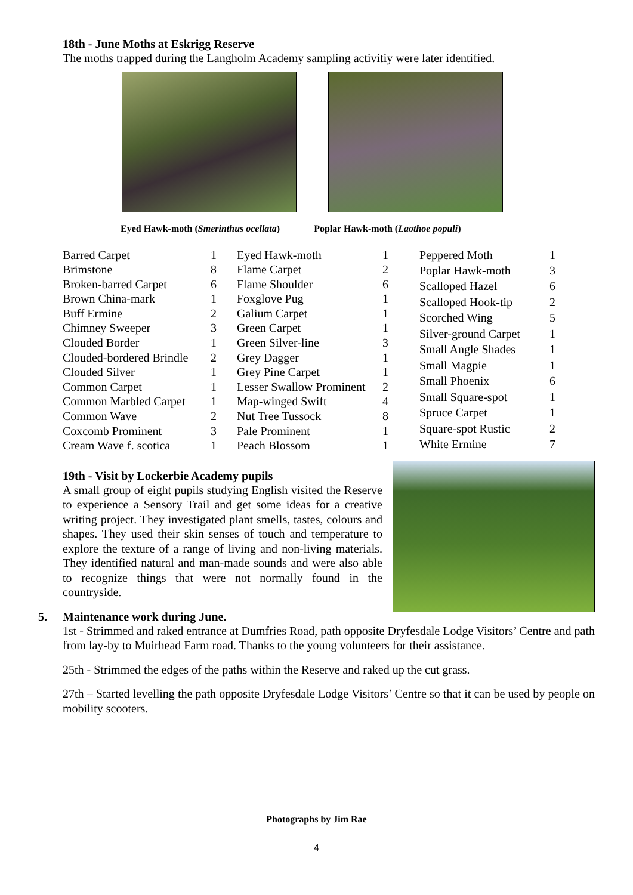18th - June Moths at Eskrigg Reserve
The moths trapped during the Langholm Academy sampling activitiy were later identified.
Eyed Hawk-moth (Smerinthus ocellata) Poplar Hawk-moth (Laothoe populi)
| Barred Carpet | 1 |
| Brimstone | 8 |
| Broken-barred Carpet | 6 |
| Brown China-mark | 1 |
| Buff Ermine | 2 |
| Chimney Sweeper | 3 |
| Clouded Border | 1 |
| Clouded-bordered Brindle | 2 |
| Clouded Silver | 1 |
| Common Carpet | 1 |
| Common Marbled Carpet | 1 |
| Common Wave | 2 |
| Coxcomb Prominent | 3 |
| Cream Wave f. scotica | 1 |
| Eyed Hawk-moth | 1 |
| Flame Carpet | 2 |
| Flame Shoulder | 6 |
| Foxglove Pug | 1 |
| Galium Carpet | 1 |
| Green Carpet | 1 |
| Green Silver-line | 3 |
| Grey Dagger | 1 |
| Grey Pine Carpet | 1 |
| Lesser Swallow Prominent | 2 |
| Map-winged Swift | 4 |
| Nut Tree Tussock | 8 |
| Pale Prominent | 1 |
| Peach Blossom | 1 |
| Peppered Moth | 1 |
| Poplar Hawk-moth | 3 |
| Scalloped Hazel | 6 |
| Scalloped Hook-tip | 2 |
| Scorched Wing | 5 |
| Silver-ground Carpet | 1 |
| Small Angle Shades | 1 |
| Small Magpie | 1 |
| Small Phoenix | 6 |
| Small Square-spot | 1 |
| Spruce Carpet | 1 |
| Square-spot Rustic | 2 |
| White Ermine | 7 |
19th - Visit by Lockerbie Academy pupils
A small group of eight pupils studying English visited the Reserve to experience a Sensory Trail and get some ideas for a creative writing project. They investigated plant smells, tastes, colours and shapes. They used their skin senses of touch and temperature to explore the texture of a range of living and non-living materials. They identified natural and man-made sounds and were also able to recognize things that were not normally found in the countryside.
5. Maintenance work during June.
1st - Strimmed and raked entrance at Dumfries Road, path opposite Dryfesdale Lodge Visitors’ Centre and path from lay-by to Muirhead Farm road. Thanks to the young volunteers for their assistance.
25th - Strimmed the edges of the paths within the Reserve and raked up the cut grass.
27th – Started levelling the path opposite Dryfesdale Lodge Visitors’ Centre so that it can be used by people on mobility scooters.
Photographs by Jim Rae
4